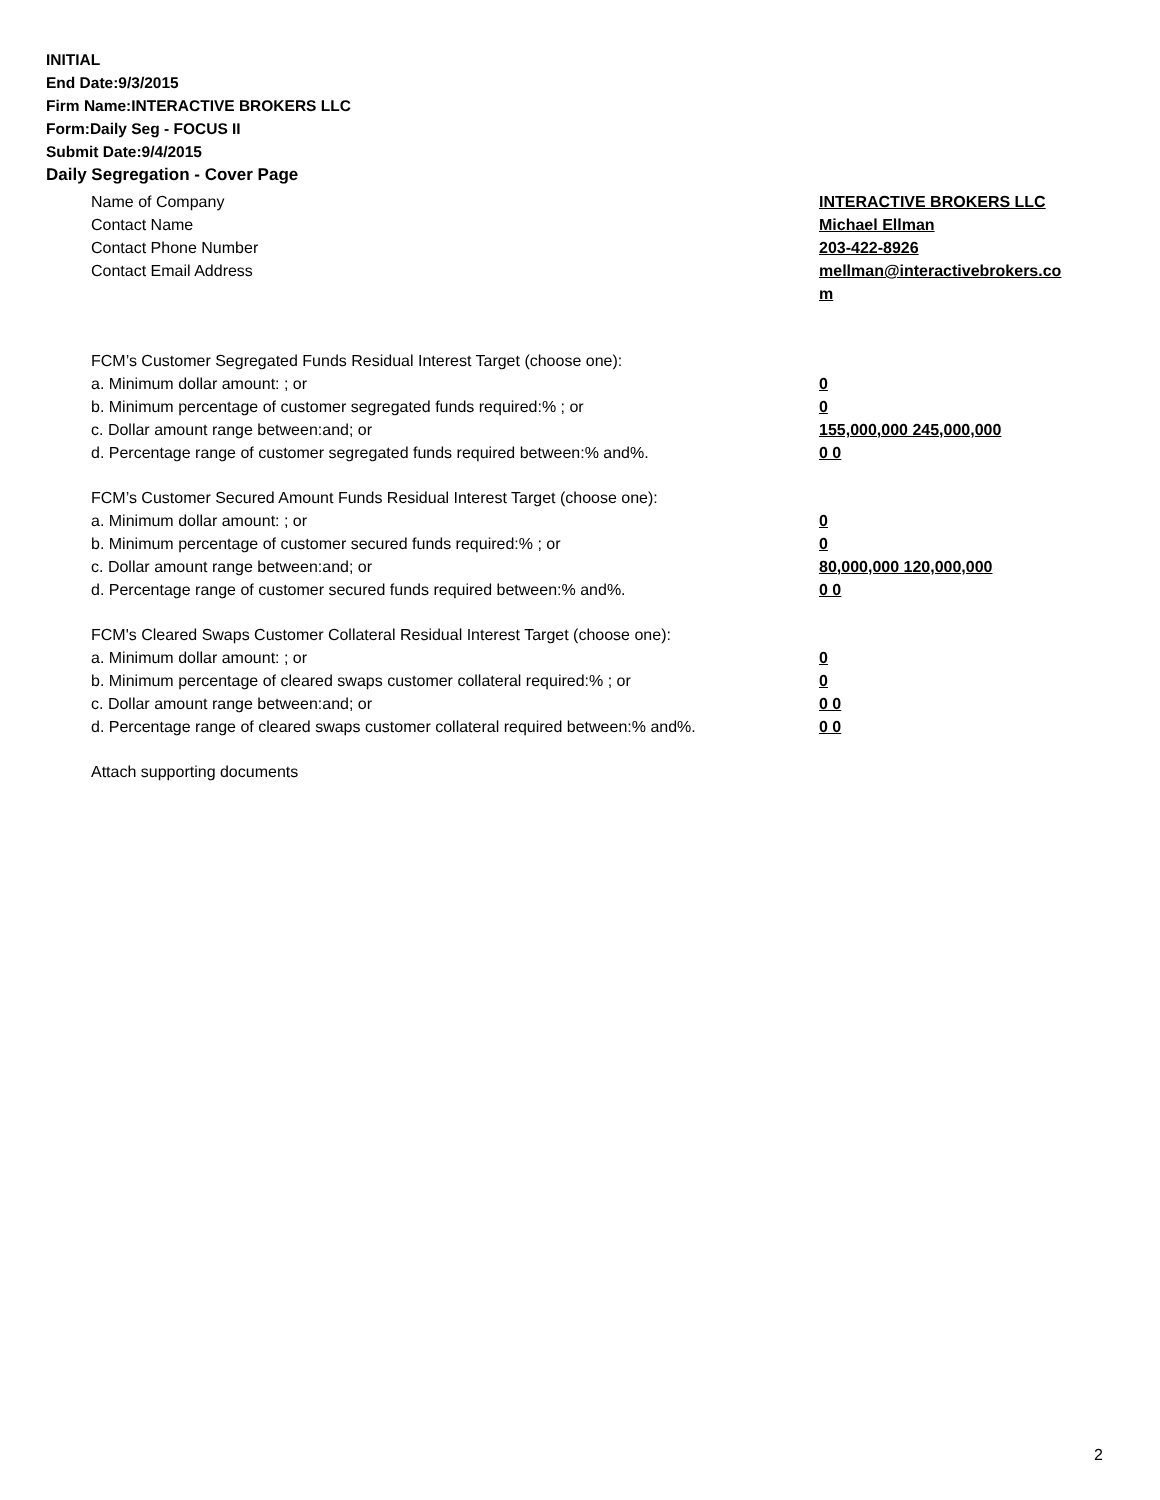INITIAL
End Date:9/3/2015
Firm Name:INTERACTIVE BROKERS LLC
Form:Daily Seg - FOCUS II
Submit Date:9/4/2015
Daily Segregation - Cover Page
Name of Company INTERACTIVE BROKERS LLC
Contact Name Michael Ellman
Contact Phone Number 203-422-8926
Contact Email Address mellman@interactivebrokers.co
m
FCM’s Customer Segregated Funds Residual Interest Target (choose one):
a. Minimum dollar amount: ; or 0
b. Minimum percentage of customer segregated funds required:% ; or 0
c. Dollar amount range between:and; or 155,000,000 245,000,000
d. Percentage range of customer segregated funds required between:% and%. 0 0
FCM’s Customer Secured Amount Funds Residual Interest Target (choose one):
a. Minimum dollar amount: ; or 0
b. Minimum percentage of customer secured funds required:% ; or 0
c. Dollar amount range between:and; or 80,000,000 120,000,000
d. Percentage range of customer secured funds required between:% and%. 0 0
FCM's Cleared Swaps Customer Collateral Residual Interest Target (choose one):
a. Minimum dollar amount: ; or 0
b. Minimum percentage of cleared swaps customer collateral required:% ; or 0
c. Dollar amount range between:and; or 0 0
d. Percentage range of cleared swaps customer collateral required between:% and%.
0 0
Attach supporting documents
2